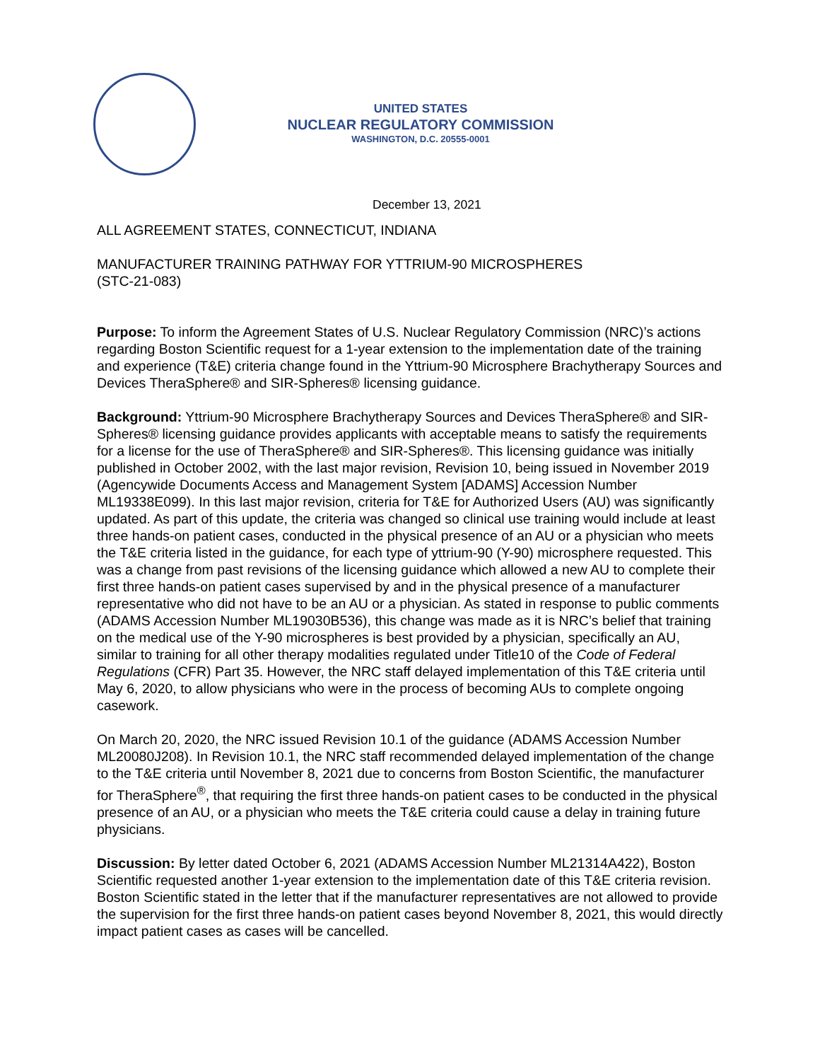UNITED STATES
NUCLEAR REGULATORY COMMISSION
WASHINGTON, D.C. 20555-0001
December 13, 2021
ALL AGREEMENT STATES, CONNECTICUT, INDIANA
MANUFACTURER TRAINING PATHWAY FOR YTTRIUM-90 MICROSPHERES
(STC-21-083)
Purpose: To inform the Agreement States of U.S. Nuclear Regulatory Commission (NRC)’s actions regarding Boston Scientific request for a 1-year extension to the implementation date of the training and experience (T&E) criteria change found in the Yttrium-90 Microsphere Brachytherapy Sources and Devices TheraSphere® and SIR-Spheres® licensing guidance.
Background: Yttrium-90 Microsphere Brachytherapy Sources and Devices TheraSphere® and SIR-Spheres® licensing guidance provides applicants with acceptable means to satisfy the requirements for a license for the use of TheraSphere® and SIR-Spheres®. This licensing guidance was initially published in October 2002, with the last major revision, Revision 10, being issued in November 2019 (Agencywide Documents Access and Management System [ADAMS] Accession Number ML19338E099). In this last major revision, criteria for T&E for Authorized Users (AU) was significantly updated. As part of this update, the criteria was changed so clinical use training would include at least three hands-on patient cases, conducted in the physical presence of an AU or a physician who meets the T&E criteria listed in the guidance, for each type of yttrium-90 (Y-90) microsphere requested. This was a change from past revisions of the licensing guidance which allowed a new AU to complete their first three hands-on patient cases supervised by and in the physical presence of a manufacturer representative who did not have to be an AU or a physician. As stated in response to public comments (ADAMS Accession Number ML19030B536), this change was made as it is NRC’s belief that training on the medical use of the Y-90 microspheres is best provided by a physician, specifically an AU, similar to training for all other therapy modalities regulated under Title10 of the Code of Federal Regulations (CFR) Part 35. However, the NRC staff delayed implementation of this T&E criteria until May 6, 2020, to allow physicians who were in the process of becoming AUs to complete ongoing casework.
On March 20, 2020, the NRC issued Revision 10.1 of the guidance (ADAMS Accession Number ML20080J208). In Revision 10.1, the NRC staff recommended delayed implementation of the change to the T&E criteria until November 8, 2021 due to concerns from Boston Scientific, the manufacturer for TheraSphere<sup>®</sup>, that requiring the first three hands-on patient cases to be conducted in the physical presence of an AU, or a physician who meets the T&E criteria could cause a delay in training future physicians.
Discussion: By letter dated October 6, 2021 (ADAMS Accession Number ML21314A422), Boston Scientific requested another 1-year extension to the implementation date of this T&E criteria revision. Boston Scientific stated in the letter that if the manufacturer representatives are not allowed to provide the supervision for the first three hands-on patient cases beyond November 8, 2021, this would directly impact patient cases as cases will be cancelled.